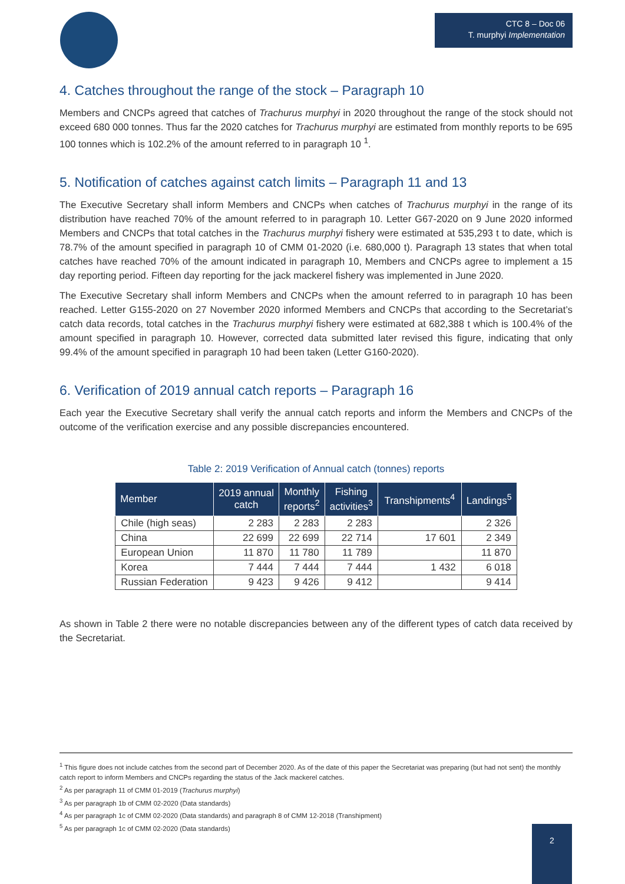CTC 8 – Doc 06
T. murphyi Implementation
4. Catches throughout the range of the stock – Paragraph 10
Members and CNCPs agreed that catches of Trachurus murphyi in 2020 throughout the range of the stock should not exceed 680 000 tonnes. Thus far the 2020 catches for Trachurus murphyi are estimated from monthly reports to be 695 100 tonnes which is 102.2% of the amount referred to in paragraph 10 <sup>1</sup>.
5. Notification of catches against catch limits – Paragraph 11 and 13
The Executive Secretary shall inform Members and CNCPs when catches of Trachurus murphyi in the range of its distribution have reached 70% of the amount referred to in paragraph 10. Letter G67-2020 on 9 June 2020 informed Members and CNCPs that total catches in the Trachurus murphyi fishery were estimated at 535,293 t to date, which is 78.7% of the amount specified in paragraph 10 of CMM 01-2020 (i.e. 680,000 t). Paragraph 13 states that when total catches have reached 70% of the amount indicated in paragraph 10, Members and CNCPs agree to implement a 15 day reporting period. Fifteen day reporting for the jack mackerel fishery was implemented in June 2020.
The Executive Secretary shall inform Members and CNCPs when the amount referred to in paragraph 10 has been reached. Letter G155-2020 on 27 November 2020 informed Members and CNCPs that according to the Secretariat’s catch data records, total catches in the Trachurus murphyi fishery were estimated at 682,388 t which is 100.4% of the amount specified in paragraph 10. However, corrected data submitted later revised this figure, indicating that only 99.4% of the amount specified in paragraph 10 had been taken (Letter G160-2020).
6. Verification of 2019 annual catch reports – Paragraph 16
Each year the Executive Secretary shall verify the annual catch reports and inform the Members and CNCPs of the outcome of the verification exercise and any possible discrepancies encountered.
Table 2: 2019 Verification of Annual catch (tonnes) reports
| Member | 2019 annual catch | Monthly reports<sup>2</sup> | Fishing activities<sup>3</sup> | Transhipments<sup>4</sup> | Landings<sup>5</sup> |
| --- | --- | --- | --- | --- | --- |
| Chile (high seas) | 2 283 | 2 283 | 2 283 | | 2 326 |
| China | 22 699 | 22 699 | 22 714 | 17 601 | 2 349 |
| European Union | 11 870 | 11 780 | 11 789 | | 11 870 |
| Korea | 7 444 | 7 444 | 7 444 | 1 432 | 6 018 |
| Russian Federation | 9 423 | 9 426 | 9 412 | | 9 414 |
As shown in Table 2 there were no notable discrepancies between any of the different types of catch data received by the Secretariat.
<sup>1</sup> This figure does not include catches from the second part of December 2020. As of the date of this paper the Secretariat was preparing (but had not sent) the monthly catch report to inform Members and CNCPs regarding the status of the Jack mackerel catches.
<sup>2</sup> As per paragraph 11 of CMM 01-2019 (Trachurus murphyi)
<sup>3</sup> As per paragraph 1b of CMM 02-2020 (Data standards)
<sup>4</sup> As per paragraph 1c of CMM 02-2020 (Data standards) and paragraph 8 of CMM 12-2018 (Transhipment)
<sup>5</sup> As per paragraph 1c of CMM 02-2020 (Data standards)
2